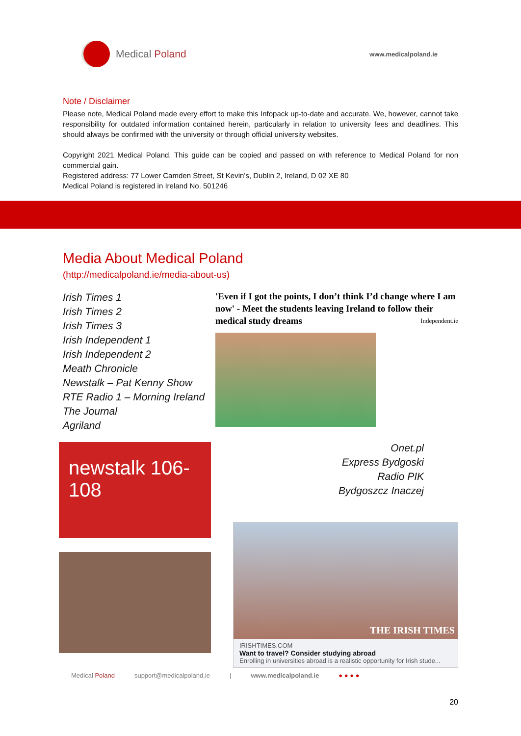Medical Poland
www.medicalpoland.ie
Note / Disclaimer
Please note, Medical Poland made every effort to make this Infopack up-to-date and accurate. We, however, cannot take responsibility for outdated information contained herein, particularly in relation to university fees and deadlines. This should always be confirmed with the university or through official university websites.
Copyright 2021 Medical Poland. This guide can be copied and passed on with reference to Medical Poland for non commercial gain.
Registered address: 77 Lower Camden Street, St Kevin’s, Dublin 2, Ireland, D 02 XE 80
Medical Poland is registered in Ireland No. 501246
Media About Medical Poland
(http://medicalpoland.ie/media-about-us)
Irish Times 1
Irish Times 2
Irish Times 3
Irish Independent 1
Irish Independent 2
Meath Chronicle
Newstalk – Pat Kenny Show
RTE Radio 1 – Morning Ireland
The Journal
Agriland
newstalk 106-108
'Even if I got the points, I don’t think I’d change where I am now' - Meet the students leaving Ireland to follow their medical study dreams Independent.ie
Onet.pl
Express Bydgoski
Radio PIK
Bydgoszcz Inaczej
THE IRISH TIMES
IRISHTIMES.COM
Want to travel? Consider studying abroad
Enrolling in universities abroad is a realistic opportunity for Irish stude...
Medical Poland support@medicalpoland.ie | www.medicalpoland.ie ● ● ● ●
20